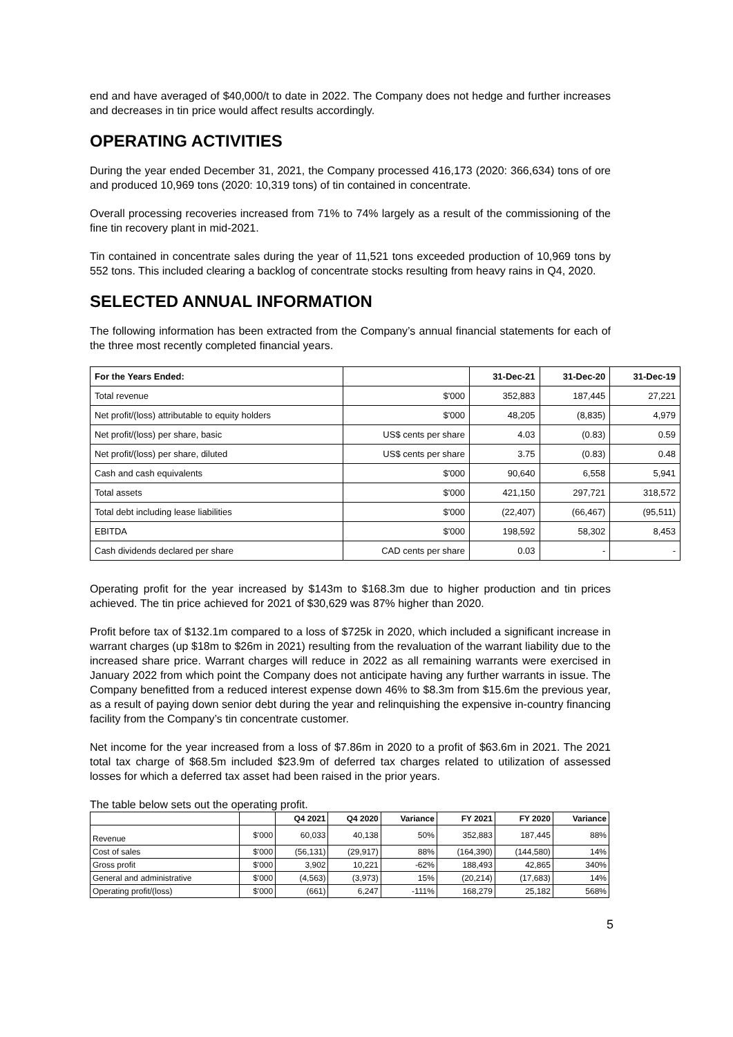end and have averaged of $40,000/t to date in 2022. The Company does not hedge and further increases and decreases in tin price would affect results accordingly.
OPERATING ACTIVITIES
During the year ended December 31, 2021, the Company processed 416,173 (2020: 366,634) tons of ore and produced 10,969 tons (2020: 10,319 tons) of tin contained in concentrate.
Overall processing recoveries increased from 71% to 74% largely as a result of the commissioning of the fine tin recovery plant in mid-2021.
Tin contained in concentrate sales during the year of 11,521 tons exceeded production of 10,969 tons by 552 tons. This included clearing a backlog of concentrate stocks resulting from heavy rains in Q4, 2020.
SELECTED ANNUAL INFORMATION
The following information has been extracted from the Company’s annual financial statements for each of the three most recently completed financial years.
| For the Years Ended: | | 31-Dec-21 | 31-Dec-20 | 31-Dec-19 |
| --- | --- | --- | --- | --- |
| Total revenue | $'000 | 352,883 | 187,445 | 27,221 |
| Net profit/(loss) attributable to equity holders | $'000 | 48,205 | (8,835) | 4,979 |
| Net profit/(loss) per share, basic | US$ cents per share | 4.03 | (0.83) | 0.59 |
| Net profit/(loss) per share, diluted | US$ cents per share | 3.75 | (0.83) | 0.48 |
| Cash and cash equivalents | $'000 | 90,640 | 6,558 | 5,941 |
| Total assets | $'000 | 421,150 | 297,721 | 318,572 |
| Total debt including lease liabilities | $'000 | (22,407) | (66,467) | (95,511) |
| EBITDA | $'000 | 198,592 | 58,302 | 8,453 |
| Cash dividends declared per share | CAD cents per share | 0.03 | - | - |
Operating profit for the year increased by $143m to $168.3m due to higher production and tin prices achieved. The tin price achieved for 2021 of $30,629 was 87% higher than 2020.
Profit before tax of $132.1m compared to a loss of $725k in 2020, which included a significant increase in warrant charges (up $18m to $26m in 2021) resulting from the revaluation of the warrant liability due to the increased share price. Warrant charges will reduce in 2022 as all remaining warrants were exercised in January 2022 from which point the Company does not anticipate having any further warrants in issue. The Company benefitted from a reduced interest expense down 46% to $8.3m from $15.6m the previous year, as a result of paying down senior debt during the year and relinquishing the expensive in-country financing facility from the Company’s tin concentrate customer.
Net income for the year increased from a loss of $7.86m in 2020 to a profit of $63.6m in 2021. The 2021 total tax charge of $68.5m included $23.9m of deferred tax charges related to utilization of assessed losses for which a deferred tax asset had been raised in the prior years.
The table below sets out the operating profit.
| | | Q4 2021 | Q4 2020 | Variance | FY 2021 | FY 2020 | Variance |
| --- | --- | --- | --- | --- | --- | --- | --- |
| Revenue | $'000 | 60,033 | 40,138 | 50% | 352,883 | 187,445 | 88% |
| Cost of sales | $'000 | (56,131) | (29,917) | 88% | (164,390) | (144,580) | 14% |
| Gross profit | $'000 | 3,902 | 10,221 | -62% | 188,493 | 42,865 | 340% |
| General and administrative | $'000 | (4,563) | (3,973) | 15% | (20,214) | (17,683) | 14% |
| Operating profit/(loss) | $'000 | (661) | 6,247 | -111% | 168,279 | 25,182 | 568% |
5